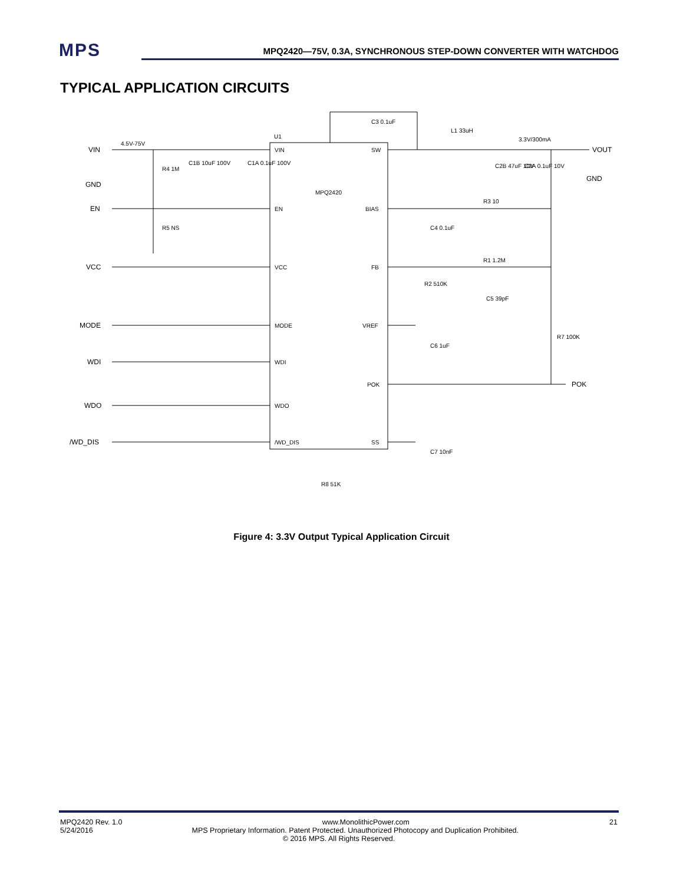MPS
MPQ2420—75V, 0.3A, SYNCHRONOUS STEP-DOWN CONVERTER WITH WATCHDOG
TYPICAL APPLICATION CIRCUITS
VIN
GND
EN
VCC
MODE
WDI
WDO
/WD_DIS
VOUT
GND
POK
VIN
EN
VCC
MODE
WDI
WDO
/WD_DIS
SW
BIAS
FB
VREF
POK
SS
MPQ2420
U1
4.5V-75V
3.3V/300mA
C3 0.1uF
L1 33uH
R4 1M
R5 NS
C1B 10uF 100V
C1A 0.1uF 100V
C2B 47uF 10V
C2A 0.1uF 10V
R3 10
C4 0.1uF
R1 1.2M
R2 510K
C5 39pF
C6 1uF
R7 100K
C7 10nF
R8 51K
Figure 4: 3.3V Output Typical Application Circuit
MPQ2420 Rev. 1.0 www.MonolithicPower.com 21
5/24/2016 MPS Proprietary Information. Patent Protected. Unauthorized Photocopy and Duplication Prohibited.
© 2016 MPS. All Rights Reserved.